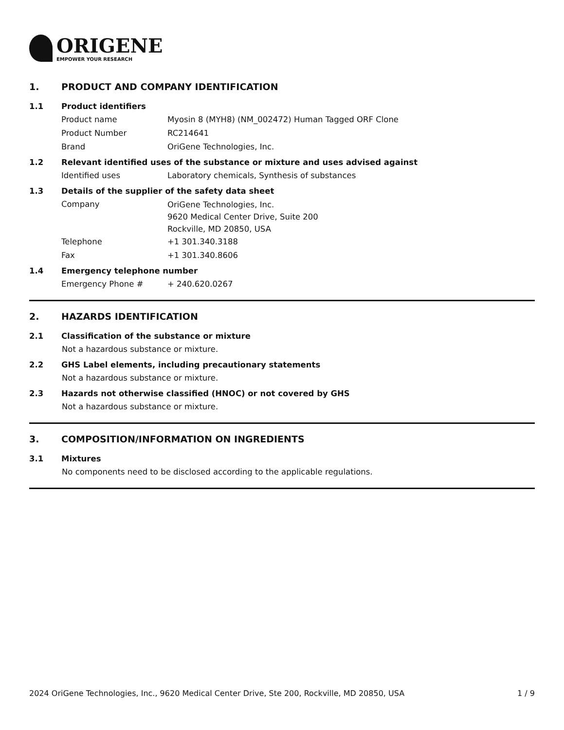ORIGENE
EMPOWER YOUR RESEARCH
1. PRODUCT AND COMPANY IDENTIFICATION
1.1 Product identifiers
Product name Myosin 8 (MYH8) (NM_002472) Human Tagged ORF Clone
Product Number RC214641
Brand OriGene Technologies, Inc.
1.2 Relevant identified uses of the substance or mixture and uses advised against
Identified uses Laboratory chemicals, Synthesis of substances
1.3 Details of the supplier of the safety data sheet
Company
OriGene Technologies, Inc.
9620 Medical Center Drive, Suite 200
Rockville, MD 20850, USA
Telephone +1 301.340.3188
Fax +1 301.340.8606
1.4 Emergency telephone number
Emergency Phone # + 240.620.0267
2. HAZARDS IDENTIFICATION
2.1 Classification of the substance or mixture
Not a hazardous substance or mixture.
2.2 GHS Label elements, including precautionary statements
Not a hazardous substance or mixture.
2.3 Hazards not otherwise classified (HNOC) or not covered by GHS
Not a hazardous substance or mixture.
3. COMPOSITION/INFORMATION ON INGREDIENTS
3.1 Mixtures
No components need to be disclosed according to the applicable regulations.
2024 OriGene Technologies, Inc., 9620 Medical Center Drive, Ste 200, Rockville, MD 20850, USA 1 / 9